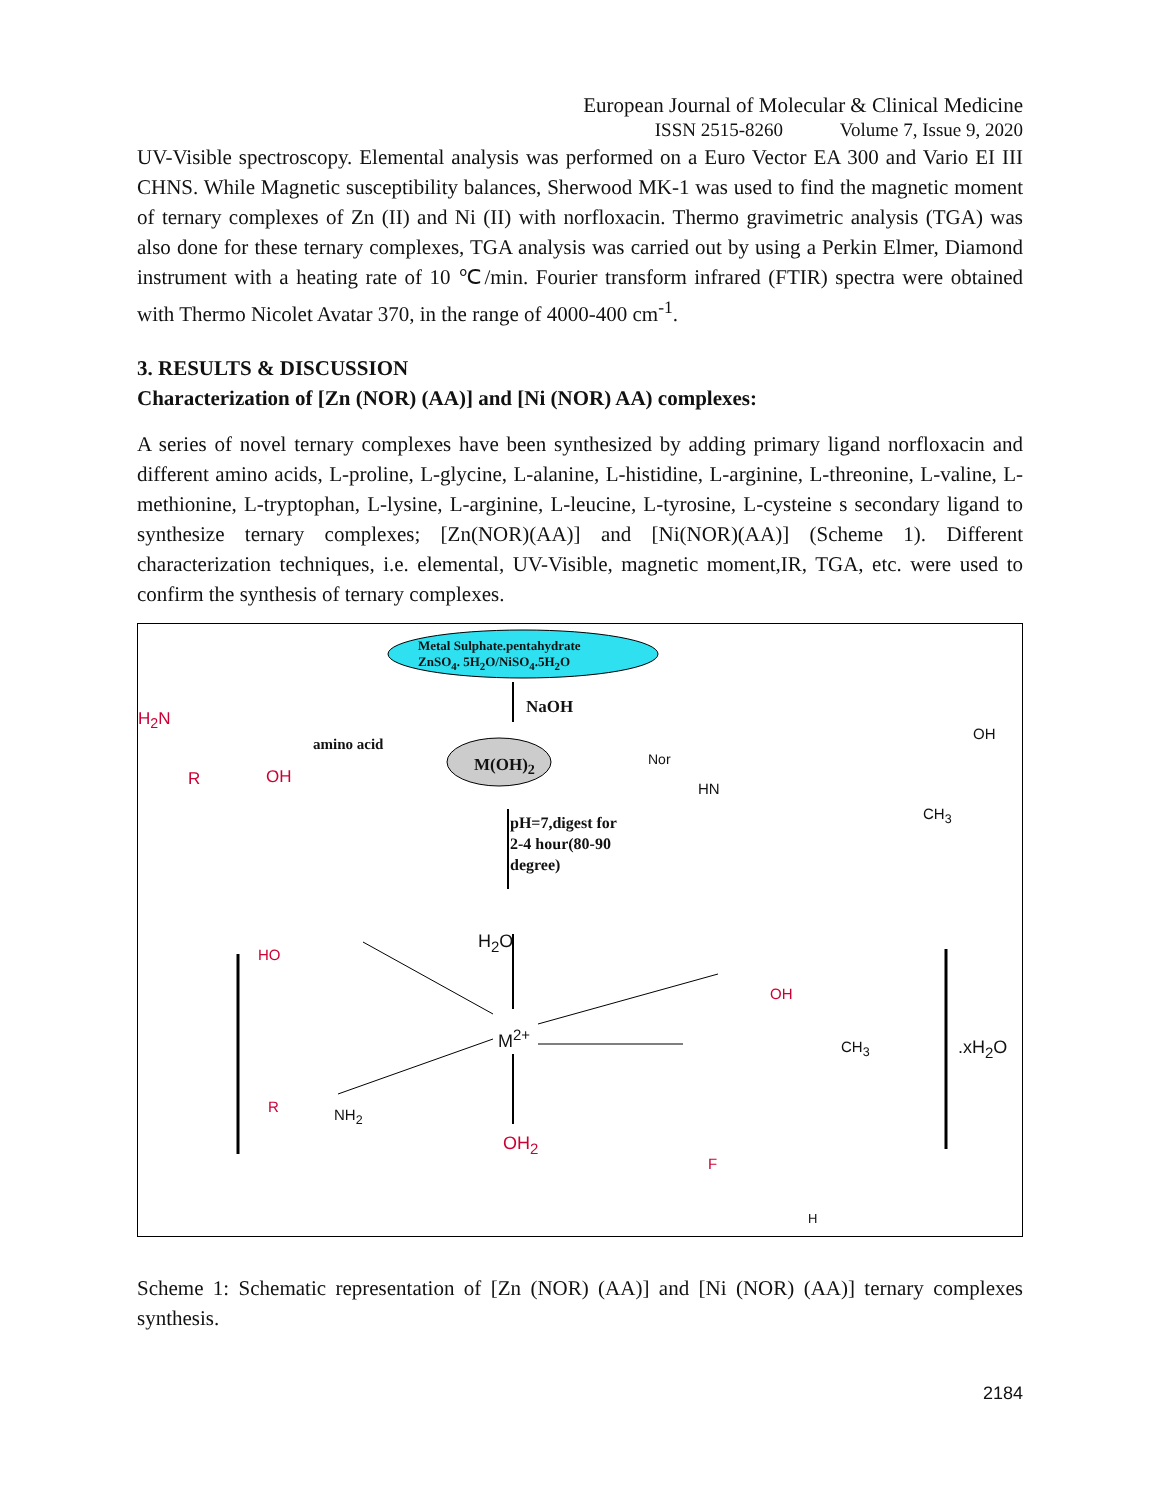European Journal of Molecular & Clinical Medicine
ISSN 2515-8260 Volume 7, Issue 9, 2020
UV-Visible spectroscopy. Elemental analysis was performed on a Euro Vector EA 300 and Vario EI III CHNS. While Magnetic susceptibility balances, Sherwood MK-1 was used to find the magnetic moment of ternary complexes of Zn (II) and Ni (II) with norfloxacin. Thermo gravimetric analysis (TGA) was also done for these ternary complexes, TGA analysis was carried out by using a Perkin Elmer, Diamond instrument with a heating rate of 10 ℃/min. Fourier transform infrared (FTIR) spectra were obtained with Thermo Nicolet Avatar 370, in the range of 4000-400 cm<sup>-1</sup>.
3. RESULTS & DISCUSSION
Characterization of [Zn (NOR) (AA)] and [Ni (NOR) AA) complexes:
A series of novel ternary complexes have been synthesized by adding primary ligand norfloxacin and different amino acids, L-proline, L-glycine, L-alanine, L-histidine, L-arginine, L-threonine, L-valine, L-methionine, L-tryptophan, L-lysine, L-arginine, L-leucine, L-tyrosine, L-cysteine s secondary ligand to synthesize ternary complexes; [Zn(NOR)(AA)] and [Ni(NOR)(AA)] (Scheme 1). Different characterization techniques, i.e. elemental, UV-Visible, magnetic moment,IR, TGA, etc. were used to confirm the synthesis of ternary complexes.
Metal Sulphate.pentahydrate
ZnSO<sub>4</sub>. 5H<sub>2</sub>O/NiSO<sub>4</sub>.5H<sub>2</sub>O
NaOH
M(OH)<sub>2</sub>
H<sub>2</sub>N
R OH
amino acid
Nor
HN
CH<sub>3</sub>
OH
pH=7,digest for
2-4 hour(80-90
degree)
HO
R NH<sub>2</sub>
H<sub>2</sub>O
M<sup>2+</sup>
OH<sub>2</sub>
OH
CH<sub>3</sub> .xH<sub>2</sub>O
F
H
Scheme 1: Schematic representation of [Zn (NOR) (AA)] and [Ni (NOR) (AA)] ternary complexes synthesis.
2184